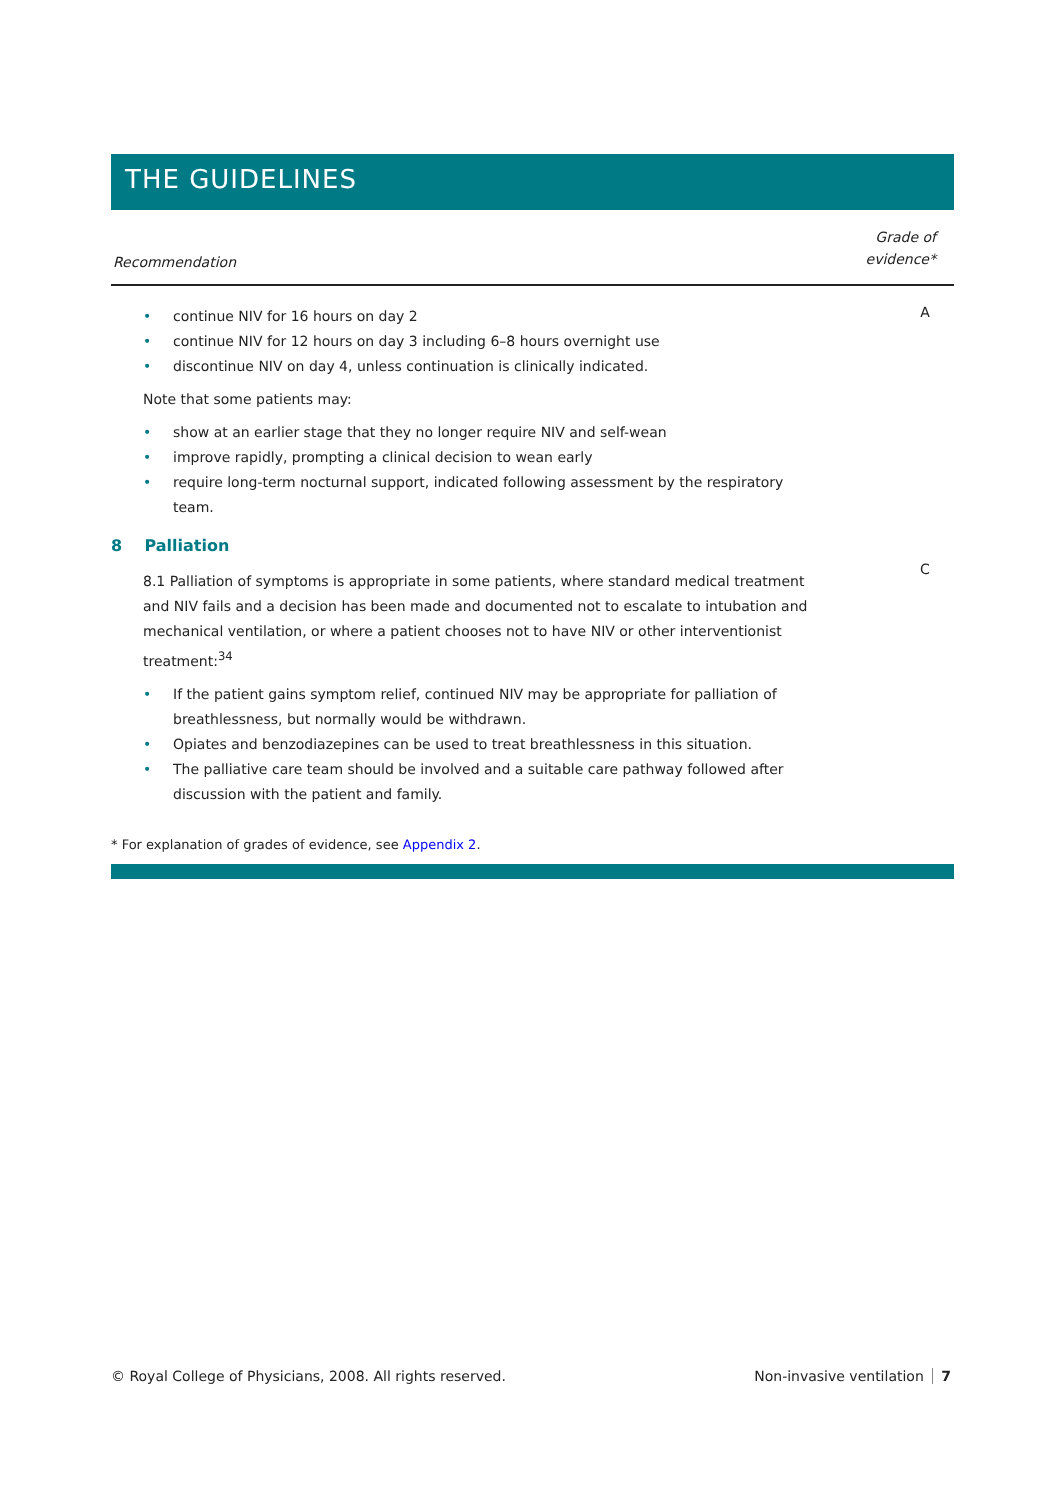THE GUIDELINES
Recommendation
Grade of
evidence*
• continue NIV for 16 hours on day 2
• continue NIV for 12 hours on day 3 including 6–8 hours overnight use
• discontinue NIV on day 4, unless continuation is clinically indicated.
Note that some patients may:
• show at an earlier stage that they no longer require NIV and self-wean
• improve rapidly, prompting a clinical decision to wean early
• require long-term nocturnal support, indicated following assessment by the respiratory team.
A
8 Palliation
8.1 Palliation of symptoms is appropriate in some patients, where standard medical treatment and NIV fails and a decision has been made and documented not to escalate to intubation and mechanical ventilation, or where a patient chooses not to have NIV or other interventionist treatment:<sup>34</sup>
• If the patient gains symptom relief, continued NIV may be appropriate for palliation of breathlessness, but normally would be withdrawn.
• Opiates and benzodiazepines can be used to treat breathlessness in this situation.
• The palliative care team should be involved and a suitable care pathway followed after discussion with the patient and family.
C
* For explanation of grades of evidence, see Appendix 2.
© Royal College of Physicians, 2008. All rights reserved.
Non-invasive ventilation 7